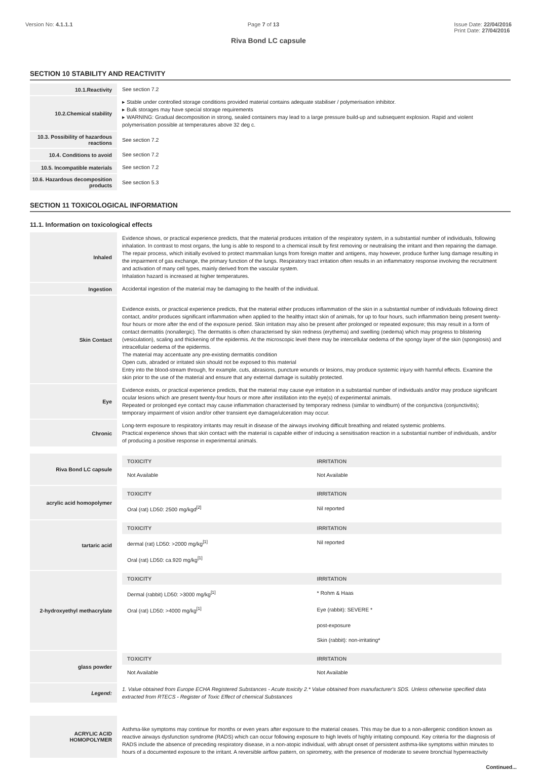Version No: 4.1.1.1 Page 7 of 13 Issue Date: 22/04/2016
Print Date: 27/04/2016
Riva Bond LC capsule
SECTION 10 STABILITY AND REACTIVITY
| 10.1.Reactivity | See section 7.2 |
| 10.2.Chemical stability | ▸ Stable under controlled storage conditions provided material contains adequate stabiliser / polymerisation inhibitor. ▸ Bulk storages may have special storage requirements ▸ WARNING: Gradual decomposition in strong, sealed containers may lead to a large pressure build-up and subsequent explosion. Rapid and violent polymerisation possible at temperatures above 32 deg c. |
| 10.3. Possibility of hazardous reactions | See section 7.2 |
| 10.4. Conditions to avoid | See section 7.2 |
| 10.5. Incompatible materials | See section 7.2 |
| 10.6. Hazardous decomposition products | See section 5.3 |
SECTION 11 TOXICOLOGICAL INFORMATION
11.1. Information on toxicological effects
| Inhaled | Evidence shows, or practical experience predicts, that the material produces irritation of the respiratory system, in a substantial number of individuals, following inhalation. In contrast to most organs, the lung is able to respond to a chemical insult by first removing or neutralising the irritant and then repairing the damage. The repair process, which initially evolved to protect mammalian lungs from foreign matter and antigens, may however, produce further lung damage resulting in the impairment of gas exchange, the primary function of the lungs. Respiratory tract irritation often results in an inflammatory response involving the recruitment and activation of many cell types, mainly derived from the vascular system. Inhalation hazard is increased at higher temperatures. |
| Ingestion | Accidental ingestion of the material may be damaging to the health of the individual. |
| Skin Contact | Evidence exists, or practical experience predicts, that the material either produces inflammation of the skin in a substantial number of individuals following direct contact, and/or produces significant inflammation when applied to the healthy intact skin of animals, for up to four hours, such inflammation being present twenty-four hours or more after the end of the exposure period. Skin irritation may also be present after prolonged or repeated exposure; this may result in a form of contact dermatitis (nonallergic). The dermatitis is often characterised by skin redness (erythema) and swelling (oedema) which may progress to blistering (vesiculation), scaling and thickening of the epidermis. At the microscopic level there may be intercellular oedema of the spongy layer of the skin (spongiosis) and intracellular oedema of the epidermis. The material may accentuate any pre-existing dermatitis condition Open cuts, abraded or irritated skin should not be exposed to this material Entry into the blood-stream through, for example, cuts, abrasions, puncture wounds or lesions, may produce systemic injury with harmful effects. Examine the skin prior to the use of the material and ensure that any external damage is suitably protected. |
| Eye | Evidence exists, or practical experience predicts, that the material may cause eye irritation in a substantial number of individuals and/or may produce significant ocular lesions which are present twenty-four hours or more after instillation into the eye(s) of experimental animals. Repeated or prolonged eye contact may cause inflammation characterised by temporary redness (similar to windburn) of the conjunctiva (conjunctivitis); temporary impairment of vision and/or other transient eye damage/ulceration may occur. |
| Chronic | Long-term exposure to respiratory irritants may result in disease of the airways involving difficult breathing and related systemic problems. Practical experience shows that skin contact with the material is capable either of inducing a sensitisation reaction in a substantial number of individuals, and/or of producing a positive response in experimental animals. |
| Riva Bond LC capsule | / TOXICITY / IRRITATION / / --- / --- / / Not Available / Not Available / |
| acrylic acid homopolymer | / TOXICITY / IRRITATION / / --- / --- / / Oral (rat) LD50: 2500 mg/kgd<sup>[2]</sup> / Nil reported / |
| tartaric acid | / TOXICITY / IRRITATION / / --- / --- / / dermal (rat) LD50: >2000 mg/kg<sup>[1]</sup> / Nil reported / / Oral (rat) LD50: ca.920 mg/kg<sup>[1]</sup> / / |
| 2-hydroxyethyl methacrylate | / TOXICITY / IRRITATION / / --- / --- / / Dermal (rabbit) LD50: >3000 mg/kg<sup>[1]</sup> / * Rohm & Haas / / Oral (rat) LD50: >4000 mg/kg<sup>[1]</sup> / Eye (rabbit): SEVERE * / / / post-exposure / / / Skin (rabbit): non-irritating* / |
| glass powder | / TOXICITY / IRRITATION / / --- / --- / / Not Available / Not Available / |
| Legend: | 1. Value obtained from Europe ECHA Registered Substances - Acute toxicity 2.* Value obtained from manufacturer's SDS. Unless otherwise specified data extracted from RTECS - Register of Toxic Effect of chemical Substances |
| ACRYLIC ACID HOMOPOLYMER | Asthma-like symptoms may continue for months or even years after exposure to the material ceases. This may be due to a non-allergenic condition known as reactive airways dysfunction syndrome (RADS) which can occur following exposure to high levels of highly irritating compound. Key criteria for the diagnosis of RADS include the absence of preceding respiratory disease, in a non-atopic individual, with abrupt onset of persistent asthma-like symptoms within minutes to hours of a documented exposure to the irritant. A reversible airflow pattern, on spirometry, with the presence of moderate to severe bronchial hyperreactivity |
Continued...